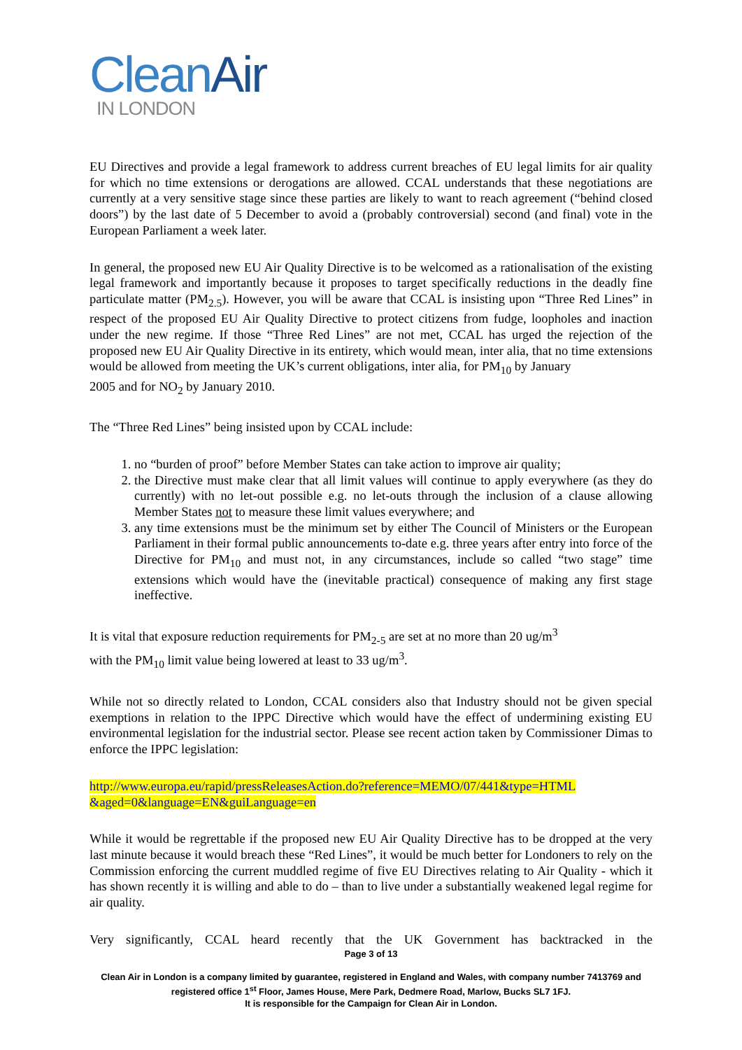Clean Air
IN LONDON
EU Directives and provide a legal framework to address current breaches of EU legal limits for air quality for which no time extensions or derogations are allowed. CCAL understands that these negotiations are currently at a very sensitive stage since these parties are likely to want to reach agreement (“behind closed doors”) by the last date of 5 December to avoid a (probably controversial) second (and final) vote in the European Parliament a week later.
In general, the proposed new EU Air Quality Directive is to be welcomed as a rationalisation of the existing legal framework and importantly because it proposes to target specifically reductions in the deadly fine particulate matter (PM<sub>2.5</sub>). However, you will be aware that CCAL is insisting upon “Three Red Lines” in respect of the proposed EU Air Quality Directive to protect citizens from fudge, loopholes and inaction under the new regime. If those “Three Red Lines” are not met, CCAL has urged the rejection of the proposed new EU Air Quality Directive in its entirety, which would mean, inter alia, that no time extensions would be allowed from meeting the UK’s current obligations, inter alia, for PM<sub>10</sub> by January
2005 and for NO<sub>2</sub> by January 2010.
The “Three Red Lines” being insisted upon by CCAL include:
1. no “burden of proof” before Member States can take action to improve air quality;
2. the Directive must make clear that all limit values will continue to apply everywhere (as they do currently) with no let-out possible e.g. no let-outs through the inclusion of a clause allowing Member States not to measure these limit values everywhere; and
3. any time extensions must be the minimum set by either The Council of Ministers or the European Parliament in their formal public announcements to-date e.g. three years after entry into force of the Directive for PM<sub>10</sub> and must not, in any circumstances, include so called “two stage” time extensions which would have the (inevitable practical) consequence of making any first stage ineffective.
It is vital that exposure reduction requirements for PM<sub>2-5</sub> are set at no more than 20 ug/m<sup>3</sup>
with the PM<sub>10</sub> limit value being lowered at least to 33 ug/m<sup>3</sup>.
While not so directly related to London, CCAL considers also that Industry should not be given special exemptions in relation to the IPPC Directive which would have the effect of undermining existing EU environmental legislation for the industrial sector. Please see recent action taken by Commissioner Dimas to enforce the IPPC legislation:
http://www.europa.eu/rapid/pressReleasesAction.do?reference=MEMO/07/441&type=HTML
&aged=0&language=EN&guiLanguage=en
While it would be regrettable if the proposed new EU Air Quality Directive has to be dropped at the very last minute because it would breach these “Red Lines”, it would be much better for Londoners to rely on the Commission enforcing the current muddled regime of five EU Directives relating to Air Quality - which it has shown recently it is willing and able to do – than to live under a substantially weakened legal regime for air quality.
Very significantly, CCAL heard recently that the UK Government has backtracked in the
Page 3 of 13
Clean Air in London is a company limited by guarantee, registered in England and Wales, with company number 7413769 and registered office 1<sup>st</sup> Floor, James House, Mere Park, Dedmere Road, Marlow, Bucks SL7 1FJ.
It is responsible for the Campaign for Clean Air in London.